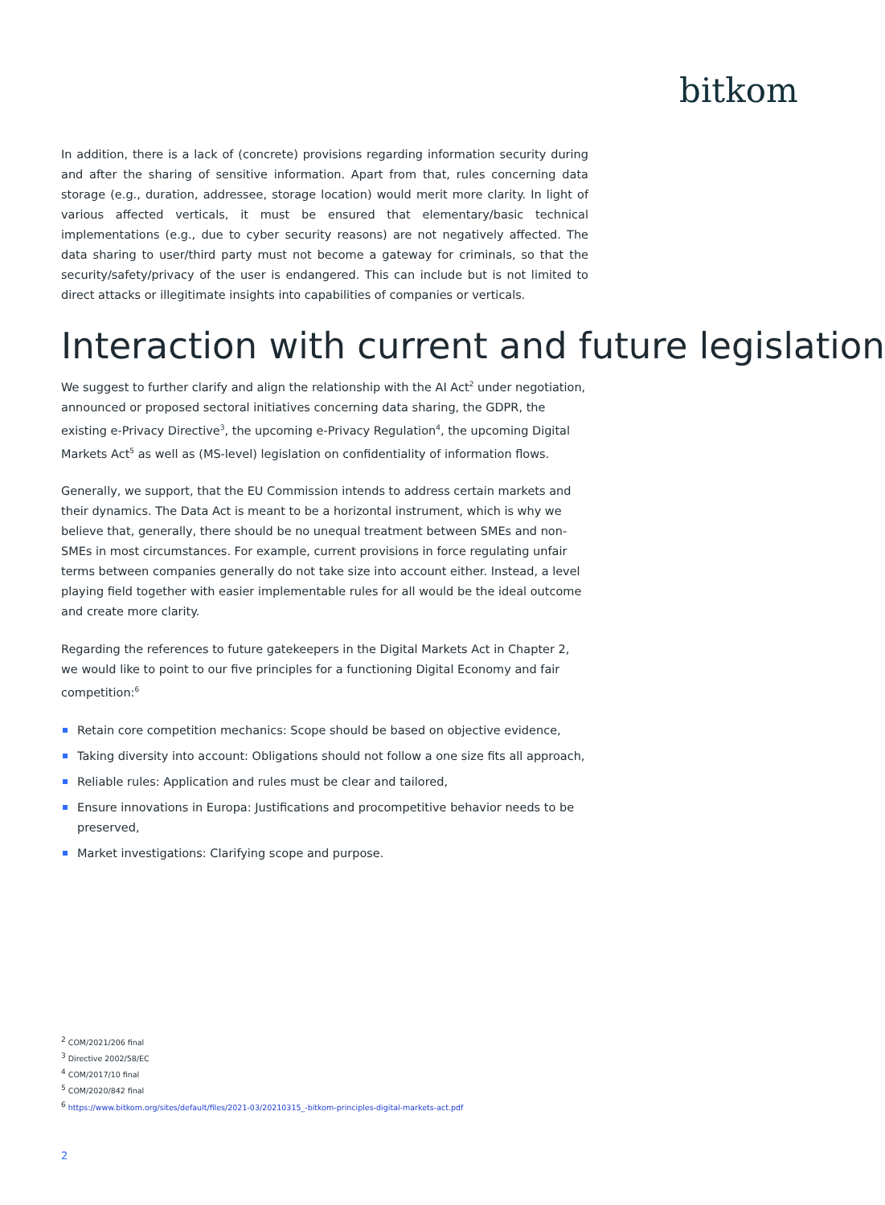bitkom
In addition, there is a lack of (concrete) provisions regarding information security during and after the sharing of sensitive information. Apart from that, rules concerning data storage (e.g., duration, addressee, storage location) would merit more clarity. In light of various affected verticals, it must be ensured that elementary/basic technical implementations (e.g., due to cyber security reasons) are not negatively affected. The data sharing to user/third party must not become a gateway for criminals, so that the security/safety/privacy of the user is endangered. This can include but is not limited to direct attacks or illegitimate insights into capabilities of companies or verticals.
Interaction with current and future legislation
We suggest to further clarify and align the relationship with the AI Act<sup>2</sup> under negotiation, announced or proposed sectoral initiatives concerning data sharing, the GDPR, the existing e-Privacy Directive<sup>3</sup>, the upcoming e-Privacy Regulation<sup>4</sup>, the upcoming Digital Markets Act<sup>5</sup> as well as (MS-level) legislation on confidentiality of information flows.
Generally, we support, that the EU Commission intends to address certain markets and their dynamics. The Data Act is meant to be a horizontal instrument, which is why we believe that, generally, there should be no unequal treatment between SMEs and non-SMEs in most circumstances. For example, current provisions in force regulating unfair terms between companies generally do not take size into account either. Instead, a level playing field together with easier implementable rules for all would be the ideal outcome and create more clarity.
Regarding the references to future gatekeepers in the Digital Markets Act in Chapter 2, we would like to point to our five principles for a functioning Digital Economy and fair competition:<sup>6</sup>
Retain core competition mechanics: Scope should be based on objective evidence,
Taking diversity into account: Obligations should not follow a one size fits all approach,
Reliable rules: Application and rules must be clear and tailored,
Ensure innovations in Europa: Justifications and procompetitive behavior needs to be preserved,
Market investigations: Clarifying scope and purpose.
<sup>2</sup> COM/2021/206 final
<sup>3</sup> Directive 2002/58/EC
<sup>4</sup> COM/2017/10 final
<sup>5</sup> COM/2020/842 final
<sup>6</sup> https://www.bitkom.org/sites/default/files/2021-03/20210315_-bitkom-principles-digital-markets-act.pdf
2